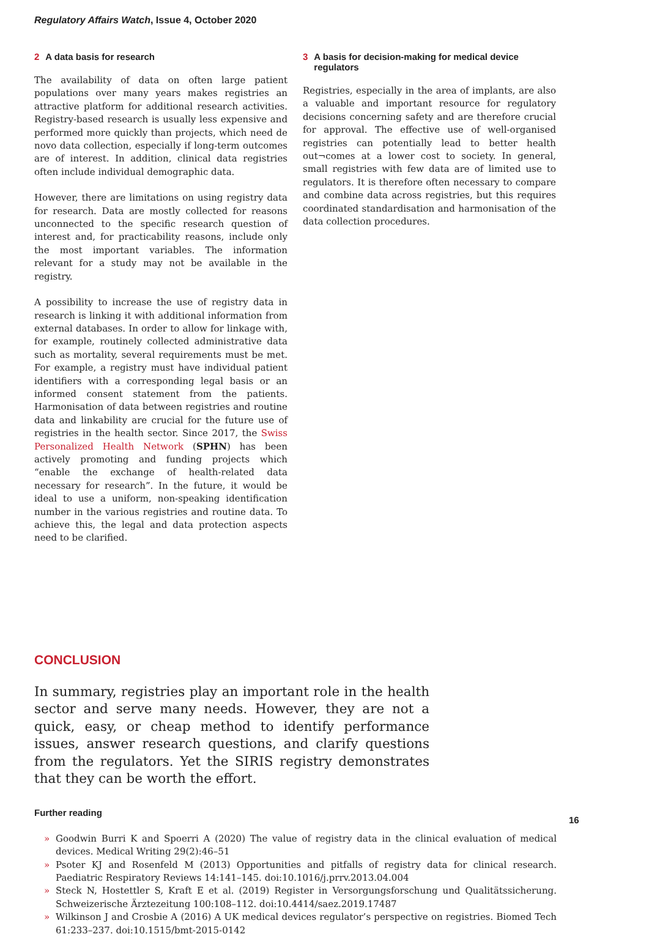Regulatory Affairs Watch, Issue 4, October 2020
2 A data basis for research
The availability of data on often large patient populations over many years makes registries an attractive platform for additional research activities. Registry-based research is usually less expensive and performed more quickly than projects, which need de novo data collection, especially if long-term outcomes are of interest. In addition, clinical data registries often include individual demographic data.
However, there are limitations on using registry data for research. Data are mostly collected for reasons unconnected to the specific research question of interest and, for practicability reasons, include only the most important variables. The information relevant for a study may not be available in the registry.
A possibility to increase the use of registry data in research is linking it with additional information from external databases. In order to allow for linkage with, for example, routinely collected administrative data such as mortality, several requirements must be met. For example, a registry must have individual patient identifiers with a corresponding legal basis or an informed consent statement from the patients. Harmonisation of data between registries and routine data and linkability are crucial for the future use of registries in the health sector. Since 2017, the Swiss Personalized Health Network (SPHN) has been actively promoting and funding projects which “enable the exchange of health-related data necessary for research”. In the future, it would be ideal to use a uniform, non-speaking identification number in the various registries and routine data. To achieve this, the legal and data protection aspects need to be clarified.
3 A basis for decision-making for medical device regulators
Registries, especially in the area of implants, are also a valuable and important resource for regulatory decisions concerning safety and are therefore crucial for approval. The effective use of well-organised registries can potentially lead to better health out¬comes at a lower cost to society. In general, small registries with few data are of limited use to regulators. It is therefore often necessary to compare and combine data across registries, but this requires coordinated standardisation and harmonisation of the data collection procedures.
CONCLUSION
In summary, registries play an important role in the health sector and serve many needs. However, they are not a quick, easy, or cheap method to identify performance issues, answer research questions, and clarify questions from the regulators. Yet the SIRIS registry demonstrates that they can be worth the effort.
Further reading
» Goodwin Burri K and Spoerri A (2020) The value of registry data in the clinical evaluation of medical devices. Medical Writing 29(2):46–51
» Psoter KJ and Rosenfeld M (2013) Opportunities and pitfalls of registry data for clinical research. Paediatric Respiratory Reviews 14:141–145. doi:10.1016/j.prrv.2013.04.004
» Steck N, Hostettler S, Kraft E et al. (2019) Register in Versorgungsforschung und Qualitätssicherung. Schweizerische Ärztezeitung 100:108–112. doi:10.4414/saez.2019.17487
» Wilkinson J and Crosbie A (2016) A UK medical devices regulator’s perspective on registries. Biomed Tech 61:233–237. doi:10.1515/bmt-2015-0142
16